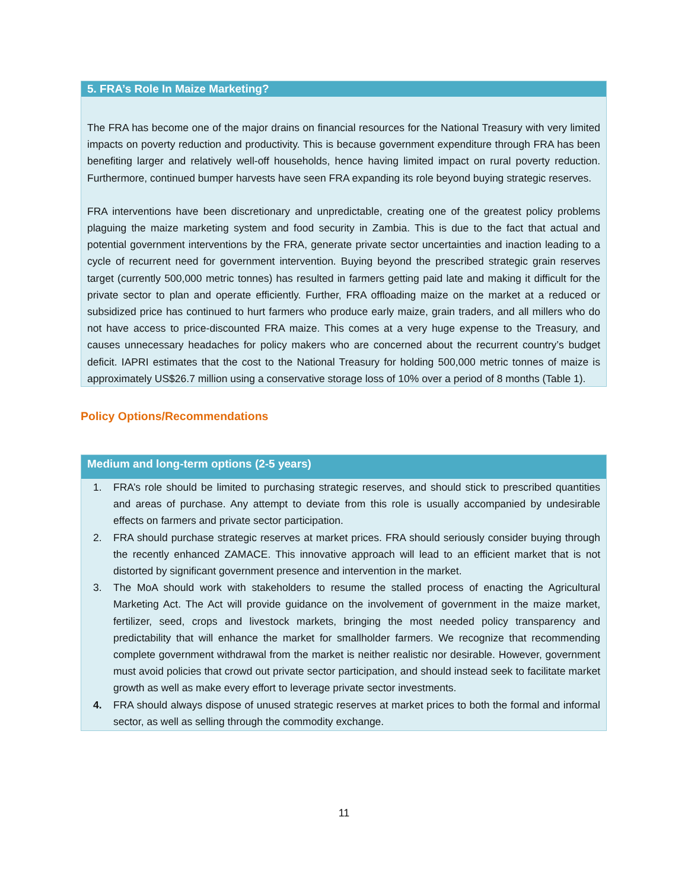5. FRA’s Role In Maize Marketing?
The FRA has become one of the major drains on financial resources for the National Treasury with very limited impacts on poverty reduction and productivity. This is because government expenditure through FRA has been benefiting larger and relatively well-off households, hence having limited impact on rural poverty reduction. Furthermore, continued bumper harvests have seen FRA expanding its role beyond buying strategic reserves.
FRA interventions have been discretionary and unpredictable, creating one of the greatest policy problems plaguing the maize marketing system and food security in Zambia. This is due to the fact that actual and potential government interventions by the FRA, generate private sector uncertainties and inaction leading to a cycle of recurrent need for government intervention. Buying beyond the prescribed strategic grain reserves target (currently 500,000 metric tonnes) has resulted in farmers getting paid late and making it difficult for the private sector to plan and operate efficiently. Further, FRA offloading maize on the market at a reduced or subsidized price has continued to hurt farmers who produce early maize, grain traders, and all millers who do not have access to price-discounted FRA maize. This comes at a very huge expense to the Treasury, and causes unnecessary headaches for policy makers who are concerned about the recurrent country’s budget deficit. IAPRI estimates that the cost to the National Treasury for holding 500,000 metric tonnes of maize is approximately US$26.7 million using a conservative storage loss of 10% over a period of 8 months (Table 1).
Policy Options/Recommendations
Medium and long-term options (2-5 years)
1. FRA’s role should be limited to purchasing strategic reserves, and should stick to prescribed quantities and areas of purchase. Any attempt to deviate from this role is usually accompanied by undesirable effects on farmers and private sector participation.
2. FRA should purchase strategic reserves at market prices. FRA should seriously consider buying through the recently enhanced ZAMACE. This innovative approach will lead to an efficient market that is not distorted by significant government presence and intervention in the market.
3. The MoA should work with stakeholders to resume the stalled process of enacting the Agricultural Marketing Act. The Act will provide guidance on the involvement of government in the maize market, fertilizer, seed, crops and livestock markets, bringing the most needed policy transparency and predictability that will enhance the market for smallholder farmers. We recognize that recommending complete government withdrawal from the market is neither realistic nor desirable. However, government must avoid policies that crowd out private sector participation, and should instead seek to facilitate market growth as well as make every effort to leverage private sector investments.
4. FRA should always dispose of unused strategic reserves at market prices to both the formal and informal sector, as well as selling through the commodity exchange.
11